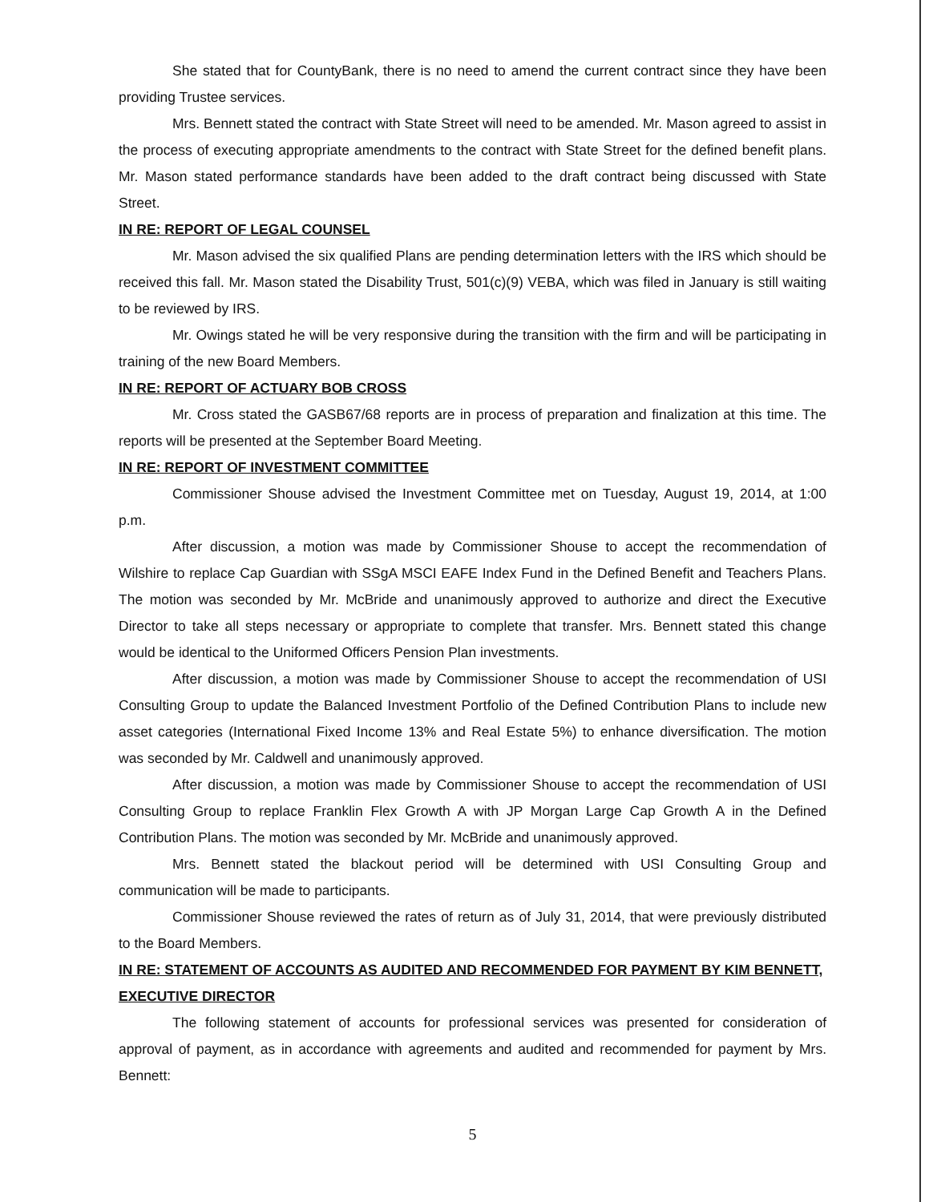She stated that for CountyBank, there is no need to amend the current contract since they have been providing Trustee services.
Mrs. Bennett stated the contract with State Street will need to be amended. Mr. Mason agreed to assist in the process of executing appropriate amendments to the contract with State Street for the defined benefit plans. Mr. Mason stated performance standards have been added to the draft contract being discussed with State Street.
IN RE: REPORT OF LEGAL COUNSEL
Mr. Mason advised the six qualified Plans are pending determination letters with the IRS which should be received this fall. Mr. Mason stated the Disability Trust, 501(c)(9) VEBA, which was filed in January is still waiting to be reviewed by IRS.
Mr. Owings stated he will be very responsive during the transition with the firm and will be participating in training of the new Board Members.
IN RE: REPORT OF ACTUARY BOB CROSS
Mr. Cross stated the GASB67/68 reports are in process of preparation and finalization at this time. The reports will be presented at the September Board Meeting.
IN RE: REPORT OF INVESTMENT COMMITTEE
Commissioner Shouse advised the Investment Committee met on Tuesday, August 19, 2014, at 1:00 p.m.
After discussion, a motion was made by Commissioner Shouse to accept the recommendation of Wilshire to replace Cap Guardian with SSgA MSCI EAFE Index Fund in the Defined Benefit and Teachers Plans. The motion was seconded by Mr. McBride and unanimously approved to authorize and direct the Executive Director to take all steps necessary or appropriate to complete that transfer. Mrs. Bennett stated this change would be identical to the Uniformed Officers Pension Plan investments.
After discussion, a motion was made by Commissioner Shouse to accept the recommendation of USI Consulting Group to update the Balanced Investment Portfolio of the Defined Contribution Plans to include new asset categories (International Fixed Income 13% and Real Estate 5%) to enhance diversification. The motion was seconded by Mr. Caldwell and unanimously approved.
After discussion, a motion was made by Commissioner Shouse to accept the recommendation of USI Consulting Group to replace Franklin Flex Growth A with JP Morgan Large Cap Growth A in the Defined Contribution Plans. The motion was seconded by Mr. McBride and unanimously approved.
Mrs. Bennett stated the blackout period will be determined with USI Consulting Group and communication will be made to participants.
Commissioner Shouse reviewed the rates of return as of July 31, 2014, that were previously distributed to the Board Members.
IN RE: STATEMENT OF ACCOUNTS AS AUDITED AND RECOMMENDED FOR PAYMENT BY KIM BENNETT, EXECUTIVE DIRECTOR
The following statement of accounts for professional services was presented for consideration of approval of payment, as in accordance with agreements and audited and recommended for payment by Mrs. Bennett:
5